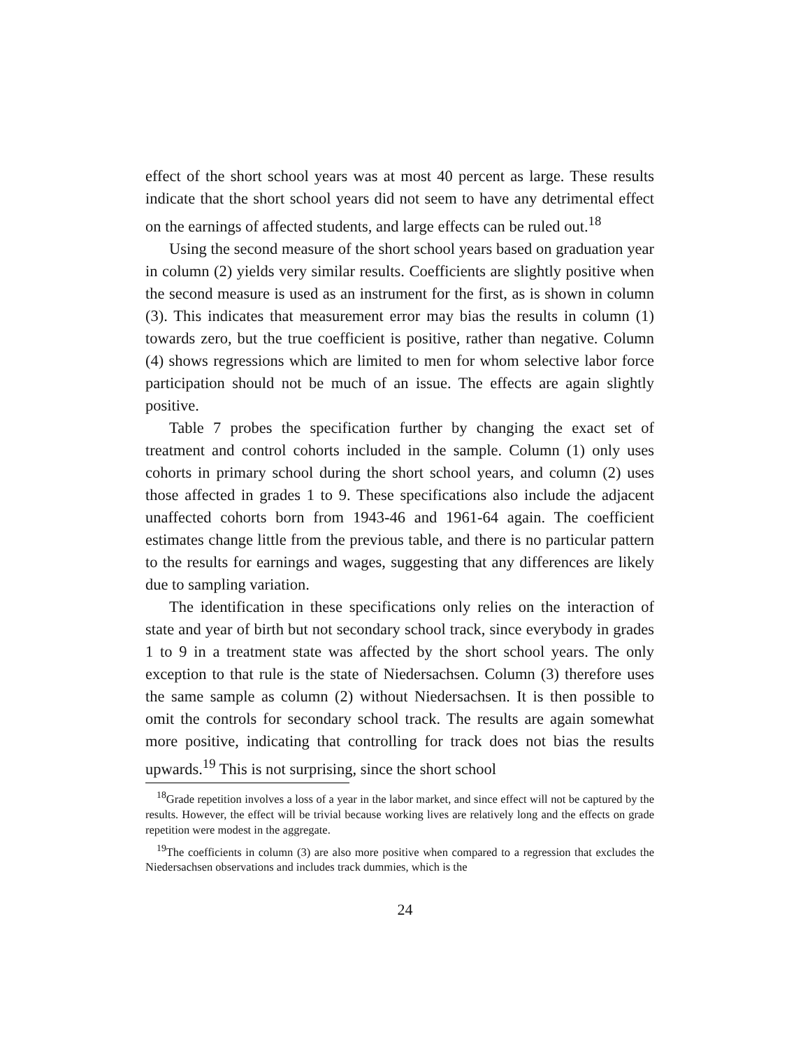effect of the short school years was at most 40 percent as large. These results indicate that the short school years did not seem to have any detrimental effect on the earnings of affected students, and large effects can be ruled out.<sup>18</sup>
Using the second measure of the short school years based on graduation year in column (2) yields very similar results. Coefficients are slightly positive when the second measure is used as an instrument for the first, as is shown in column (3). This indicates that measurement error may bias the results in column (1) towards zero, but the true coefficient is positive, rather than negative. Column (4) shows regressions which are limited to men for whom selective labor force participation should not be much of an issue. The effects are again slightly positive.
Table 7 probes the specification further by changing the exact set of treatment and control cohorts included in the sample. Column (1) only uses cohorts in primary school during the short school years, and column (2) uses those affected in grades 1 to 9. These specifications also include the adjacent unaffected cohorts born from 1943-46 and 1961-64 again. The coefficient estimates change little from the previous table, and there is no particular pattern to the results for earnings and wages, suggesting that any differences are likely due to sampling variation.
The identification in these specifications only relies on the interaction of state and year of birth but not secondary school track, since everybody in grades 1 to 9 in a treatment state was affected by the short school years. The only exception to that rule is the state of Niedersachsen. Column (3) therefore uses the same sample as column (2) without Niedersachsen. It is then possible to omit the controls for secondary school track. The results are again somewhat more positive, indicating that controlling for track does not bias the results upwards.<sup>19</sup> This is not surprising, since the short school
<sup>18</sup> Grade repetition involves a loss of a year in the labor market, and since effect will not be captured by the results. However, the effect will be trivial because working lives are relatively long and the effects on grade repetition were modest in the aggregate.
<sup>19</sup> The coefficients in column (3) are also more positive when compared to a regression that excludes the Niedersachsen observations and includes track dummies, which is the
24